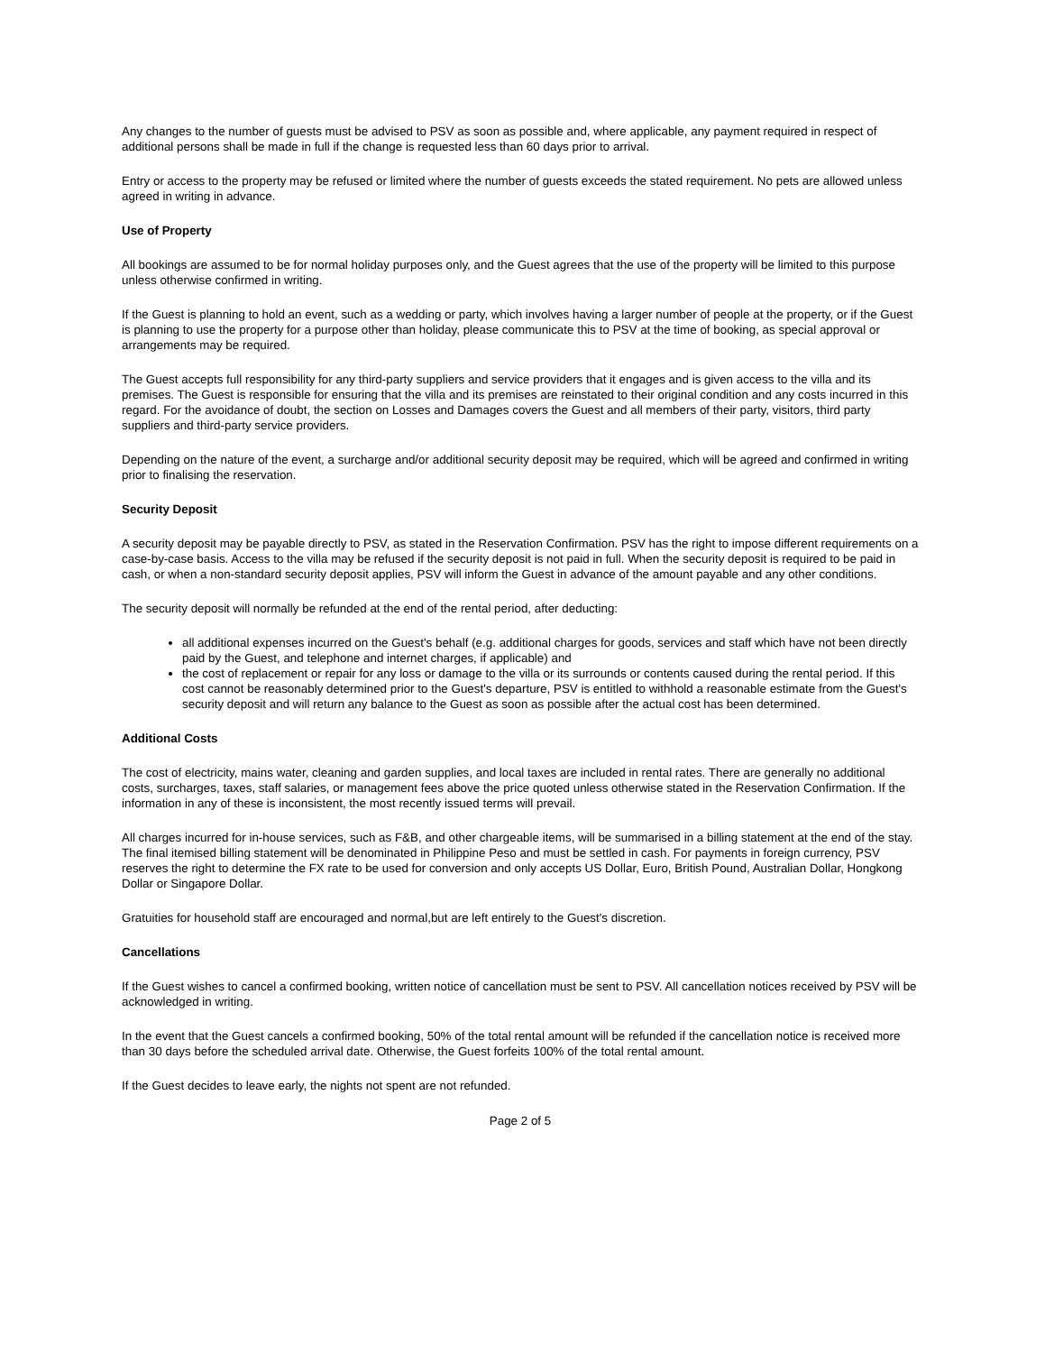Any changes to the number of guests must be advised to PSV as soon as possible and, where applicable, any payment required in respect of additional persons shall be made in full if the change is requested less than 60 days prior to arrival.
Entry or access to the property may be refused or limited where the number of guests exceeds the stated requirement. No pets are allowed unless agreed in writing in advance.
Use of Property
All bookings are assumed to be for normal holiday purposes only, and the Guest agrees that the use of the property will be limited to this purpose unless otherwise confirmed in writing.
If the Guest is planning to hold an event, such as a wedding or party, which involves having a larger number of people at the property, or if the Guest is planning to use the property for a purpose other than holiday, please communicate this to PSV at the time of booking, as special approval or arrangements may be required.
The Guest accepts full responsibility for any third-party suppliers and service providers that it engages and is given access to the villa and its premises. The Guest is responsible for ensuring that the villa and its premises are reinstated to their original condition and any costs incurred in this regard. For the avoidance of doubt, the section on Losses and Damages covers the Guest and all members of their party, visitors, third party suppliers and third-party service providers.
Depending on the nature of the event, a surcharge and/or additional security deposit may be required, which will be agreed and confirmed in writing prior to finalising the reservation.
Security Deposit
A security deposit may be payable directly to PSV, as stated in the Reservation Confirmation. PSV has the right to impose different requirements on a case-by-case basis. Access to the villa may be refused if the security deposit is not paid in full. When the security deposit is required to be paid in cash, or when a non-standard security deposit applies, PSV will inform the Guest in advance of the amount payable and any other conditions.
The security deposit will normally be refunded at the end of the rental period, after deducting:
all additional expenses incurred on the Guest's behalf (e.g. additional charges for goods, services and staff which have not been directly paid by the Guest, and telephone and internet charges, if applicable) and
the cost of replacement or repair for any loss or damage to the villa or its surrounds or contents caused during the rental period. If this cost cannot be reasonably determined prior to the Guest's departure, PSV is entitled to withhold a reasonable estimate from the Guest's security deposit and will return any balance to the Guest as soon as possible after the actual cost has been determined.
Additional Costs
The cost of electricity, mains water, cleaning and garden supplies, and local taxes are included in rental rates. There are generally no additional costs, surcharges, taxes, staff salaries, or management fees above the price quoted unless otherwise stated in the Reservation Confirmation. If the information in any of these is inconsistent, the most recently issued terms will prevail.
All charges incurred for in-house services, such as F&B, and other chargeable items, will be summarised in a billing statement at the end of the stay. The final itemised billing statement will be denominated in Philippine Peso and must be settled in cash. For payments in foreign currency, PSV reserves the right to determine the FX rate to be used for conversion and only accepts US Dollar, Euro, British Pound, Australian Dollar, Hongkong Dollar or Singapore Dollar.
Gratuities for household staff are encouraged and normal,but are left entirely to the Guest's discretion.
Cancellations
If the Guest wishes to cancel a confirmed booking, written notice of cancellation must be sent to PSV. All cancellation notices received by PSV will be acknowledged in writing.
In the event that the Guest cancels a confirmed booking, 50% of the total rental amount will be refunded if the cancellation notice is received more than 30 days before the scheduled arrival date. Otherwise, the Guest forfeits 100% of the total rental amount.
If the Guest decides to leave early, the nights not spent are not refunded.
Page 2 of 5